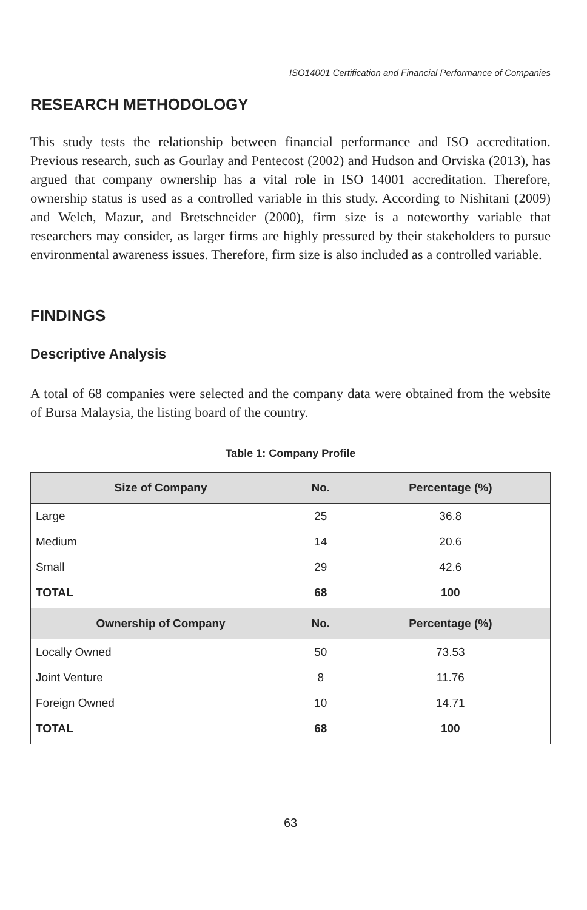ISO14001 Certification and Financial Performance of Companies
RESEARCH METHODOLOGY
This study tests the relationship between financial performance and ISO accreditation. Previous research, such as Gourlay and Pentecost (2002) and Hudson and Orviska (2013), has argued that company ownership has a vital role in ISO 14001 accreditation. Therefore, ownership status is used as a controlled variable in this study. According to Nishitani (2009) and Welch, Mazur, and Bretschneider (2000), firm size is a noteworthy variable that researchers may consider, as larger firms are highly pressured by their stakeholders to pursue environmental awareness issues. Therefore, firm size is also included as a controlled variable.
FINDINGS
Descriptive Analysis
A total of 68 companies were selected and the company data were obtained from the website of Bursa Malaysia, the listing board of the country.
Table 1: Company Profile
| Size of Company | No. | Percentage (%) |
| --- | --- | --- |
| Large | 25 | 36.8 |
| Medium | 14 | 20.6 |
| Small | 29 | 42.6 |
| TOTAL | 68 | 100 |
| Ownership of Company | No. | Percentage (%) |
| Locally Owned | 50 | 73.53 |
| Joint Venture | 8 | 11.76 |
| Foreign Owned | 10 | 14.71 |
| TOTAL | 68 | 100 |
63